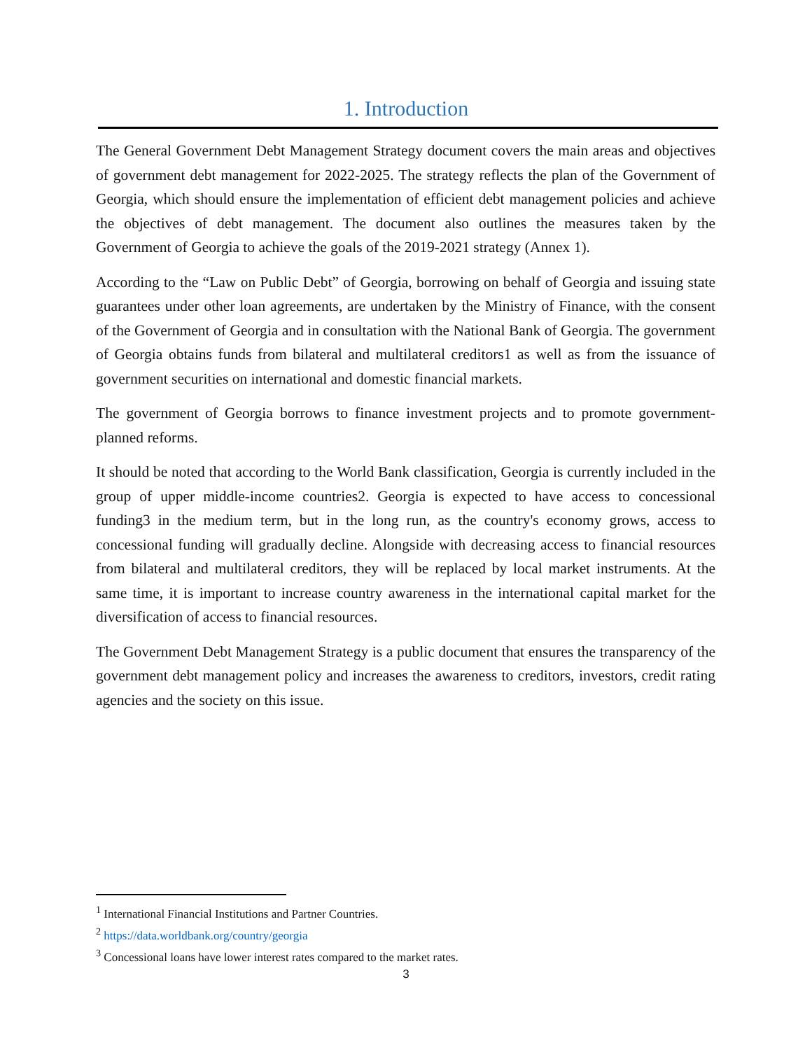1. Introduction
The General Government Debt Management Strategy document covers the main areas and objectives of government debt management for 2022-2025. The strategy reflects the plan of the Government of Georgia, which should ensure the implementation of efficient debt management policies and achieve the objectives of debt management. The document also outlines the measures taken by the Government of Georgia to achieve the goals of the 2019-2021 strategy (Annex 1).
According to the “Law on Public Debt” of Georgia, borrowing on behalf of Georgia and issuing state guarantees under other loan agreements, are undertaken by the Ministry of Finance, with the consent of the Government of Georgia and in consultation with the National Bank of Georgia. The government of Georgia obtains funds from bilateral and multilateral creditors1 as well as from the issuance of government securities on international and domestic financial markets.
The government of Georgia borrows to finance investment projects and to promote government-planned reforms.
It should be noted that according to the World Bank classification, Georgia is currently included in the group of upper middle-income countries2. Georgia is expected to have access to concessional funding3 in the medium term, but in the long run, as the country's economy grows, access to concessional funding will gradually decline. Alongside with decreasing access to financial resources from bilateral and multilateral creditors, they will be replaced by local market instruments. At the same time, it is important to increase country awareness in the international capital market for the diversification of access to financial resources.
The Government Debt Management Strategy is a public document that ensures the transparency of the government debt management policy and increases the awareness to creditors, investors, credit rating agencies and the society on this issue.
<sup>1</sup> International Financial Institutions and Partner Countries.
<sup>2</sup> https://data.worldbank.org/country/georgia
<sup>3</sup> Concessional loans have lower interest rates compared to the market rates.
3